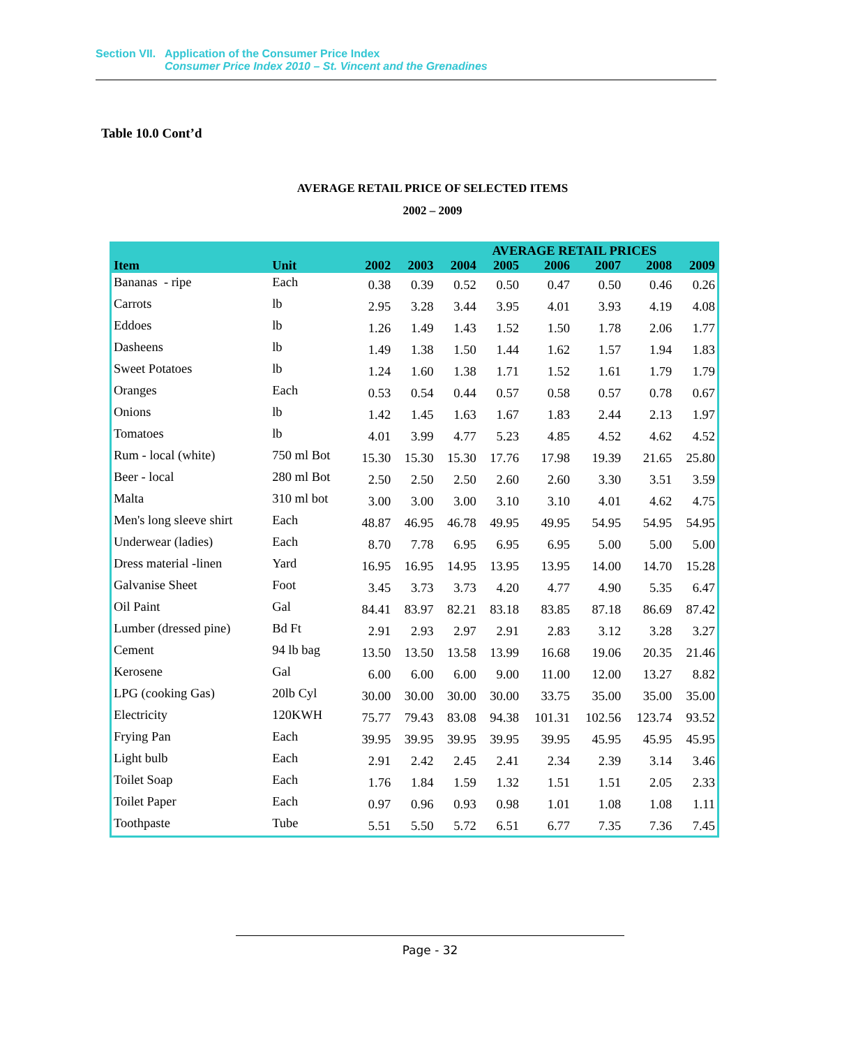Section VII. Application of the Consumer Price Index
Consumer Price Index 2010 – St. Vincent and the Grenadines
Table 10.0 Cont’d
AVERAGE RETAIL PRICE OF SELECTED ITEMS
2002 – 2009
| | | AVERAGE RETAIL PRICES | | | | | | | |
| --- | --- | --- | --- | --- | --- | --- | --- | --- | --- |
| Item | Unit | 2002 | 2003 | 2004 | 2005 | 2006 | 2007 | 2008 | 2009 |
| Bananas - ripe | Each | 0.38 | 0.39 | 0.52 | 0.50 | 0.47 | 0.50 | 0.46 | 0.26 |
| Carrots | lb | 2.95 | 3.28 | 3.44 | 3.95 | 4.01 | 3.93 | 4.19 | 4.08 |
| Eddoes | lb | 1.26 | 1.49 | 1.43 | 1.52 | 1.50 | 1.78 | 2.06 | 1.77 |
| Dasheens | lb | 1.49 | 1.38 | 1.50 | 1.44 | 1.62 | 1.57 | 1.94 | 1.83 |
| Sweet Potatoes | lb | 1.24 | 1.60 | 1.38 | 1.71 | 1.52 | 1.61 | 1.79 | 1.79 |
| Oranges | Each | 0.53 | 0.54 | 0.44 | 0.57 | 0.58 | 0.57 | 0.78 | 0.67 |
| Onions | lb | 1.42 | 1.45 | 1.63 | 1.67 | 1.83 | 2.44 | 2.13 | 1.97 |
| Tomatoes | lb | 4.01 | 3.99 | 4.77 | 5.23 | 4.85 | 4.52 | 4.62 | 4.52 |
| Rum - local (white) | 750 ml Bot | 15.30 | 15.30 | 15.30 | 17.76 | 17.98 | 19.39 | 21.65 | 25.80 |
| Beer - local | 280 ml Bot | 2.50 | 2.50 | 2.50 | 2.60 | 2.60 | 3.30 | 3.51 | 3.59 |
| Malta | 310 ml bot | 3.00 | 3.00 | 3.00 | 3.10 | 3.10 | 4.01 | 4.62 | 4.75 |
| Men's long sleeve shirt | Each | 48.87 | 46.95 | 46.78 | 49.95 | 49.95 | 54.95 | 54.95 | 54.95 |
| Underwear (ladies) | Each | 8.70 | 7.78 | 6.95 | 6.95 | 6.95 | 5.00 | 5.00 | 5.00 |
| Dress material -linen | Yard | 16.95 | 16.95 | 14.95 | 13.95 | 13.95 | 14.00 | 14.70 | 15.28 |
| Galvanise Sheet | Foot | 3.45 | 3.73 | 3.73 | 4.20 | 4.77 | 4.90 | 5.35 | 6.47 |
| Oil Paint | Gal | 84.41 | 83.97 | 82.21 | 83.18 | 83.85 | 87.18 | 86.69 | 87.42 |
| Lumber (dressed pine) | Bd Ft | 2.91 | 2.93 | 2.97 | 2.91 | 2.83 | 3.12 | 3.28 | 3.27 |
| Cement | 94 lb bag | 13.50 | 13.50 | 13.58 | 13.99 | 16.68 | 19.06 | 20.35 | 21.46 |
| Kerosene | Gal | 6.00 | 6.00 | 6.00 | 9.00 | 11.00 | 12.00 | 13.27 | 8.82 |
| LPG (cooking Gas) | 20lb Cyl | 30.00 | 30.00 | 30.00 | 30.00 | 33.75 | 35.00 | 35.00 | 35.00 |
| Electricity | 120KWH | 75.77 | 79.43 | 83.08 | 94.38 | 101.31 | 102.56 | 123.74 | 93.52 |
| Frying Pan | Each | 39.95 | 39.95 | 39.95 | 39.95 | 39.95 | 45.95 | 45.95 | 45.95 |
| Light bulb | Each | 2.91 | 2.42 | 2.45 | 2.41 | 2.34 | 2.39 | 3.14 | 3.46 |
| Toilet Soap | Each | 1.76 | 1.84 | 1.59 | 1.32 | 1.51 | 1.51 | 2.05 | 2.33 |
| Toilet Paper | Each | 0.97 | 0.96 | 0.93 | 0.98 | 1.01 | 1.08 | 1.08 | 1.11 |
| Toothpaste | Tube | 5.51 | 5.50 | 5.72 | 6.51 | 6.77 | 7.35 | 7.36 | 7.45 |
Page - 32